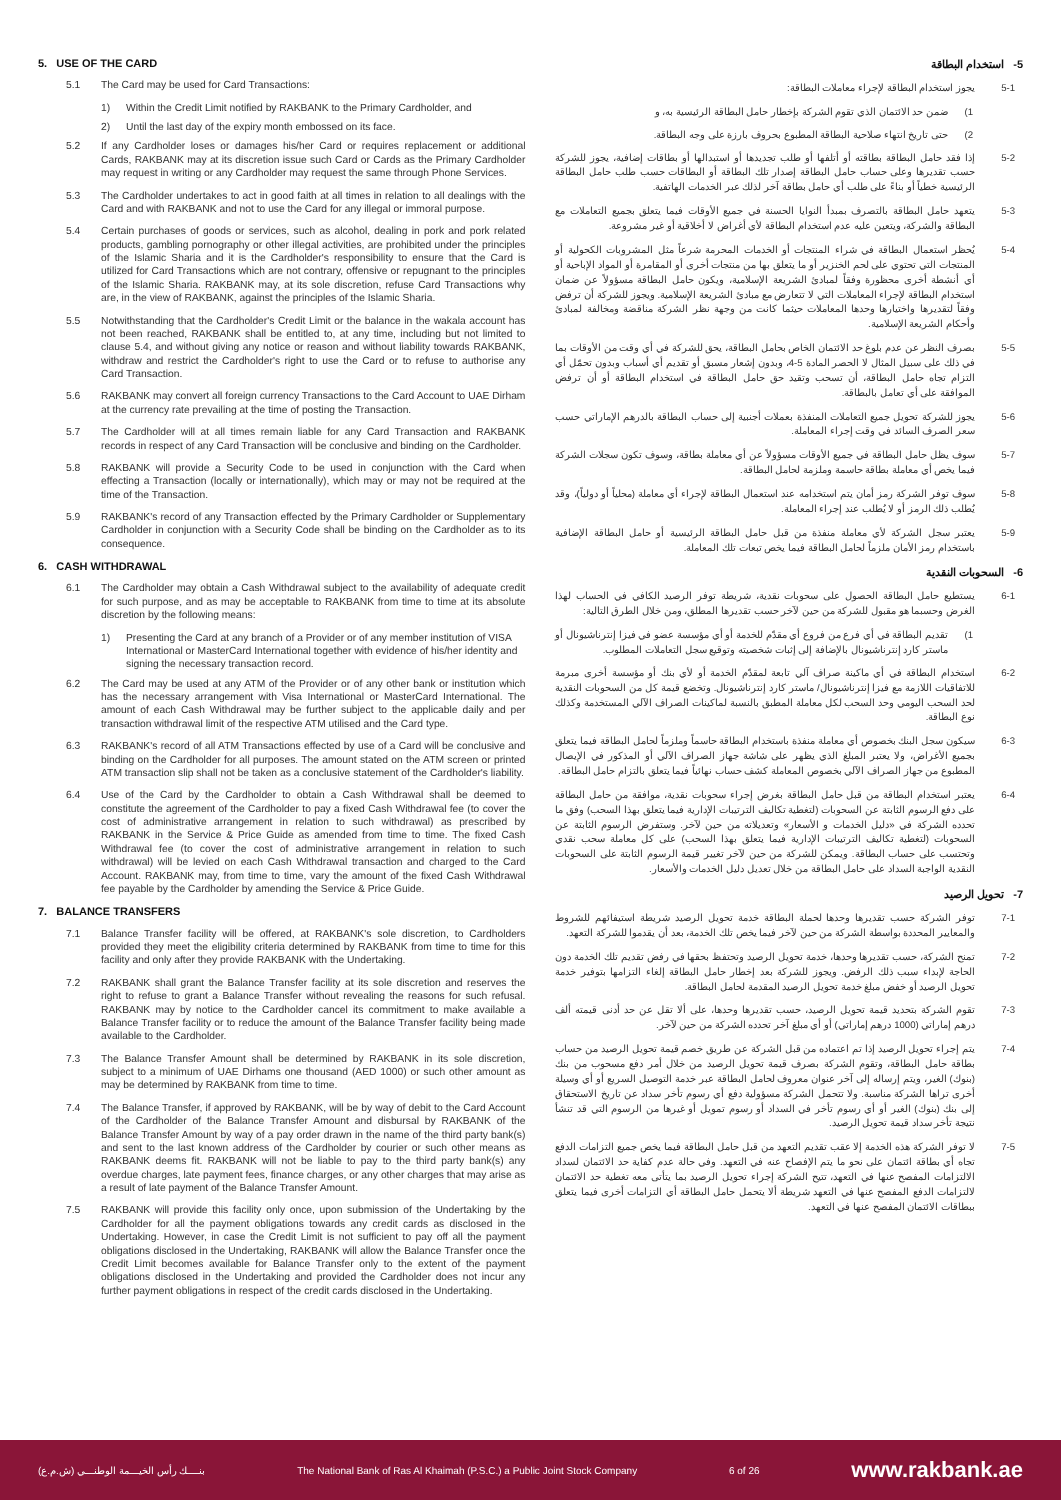5. USE OF THE CARD
5.1 The Card may be used for Card Transactions:
1) Within the Credit Limit notified by RAKBANK to the Primary Cardholder, and
2) Until the last day of the expiry month embossed on its face.
5.2 If any Cardholder loses or damages his/her Card or requires replacement or additional Cards, RAKBANK may at its discretion issue such Card or Cards as the Primary Cardholder may request in writing or any Cardholder may request the same through Phone Services.
5.3 The Cardholder undertakes to act in good faith at all times in relation to all dealings with the Card and with RAKBANK and not to use the Card for any illegal or immoral purpose.
5.4 Certain purchases of goods or services, such as alcohol, dealing in pork and pork related products, gambling pornography or other illegal activities, are prohibited under the principles of the Islamic Sharia and it is the Cardholder's responsibility to ensure that the Card is utilized for Card Transactions which are not contrary, offensive or repugnant to the principles of the Islamic Sharia. RAKBANK may, at its sole discretion, refuse Card Transactions why are, in the view of RAKBANK, against the principles of the Islamic Sharia.
5.5 Notwithstanding that the Cardholder's Credit Limit or the balance in the wakala account has not been reached, RAKBANK shall be entitled to, at any time, including but not limited to clause 5.4, and without giving any notice or reason and without liability towards RAKBANK, withdraw and restrict the Cardholder's right to use the Card or to refuse to authorise any Card Transaction.
5.6 RAKBANK may convert all foreign currency Transactions to the Card Account to UAE Dirham at the currency rate prevailing at the time of posting the Transaction.
5.7 The Cardholder will at all times remain liable for any Card Transaction and RAKBANK records in respect of any Card Transaction will be conclusive and binding on the Cardholder.
5.8 RAKBANK will provide a Security Code to be used in conjunction with the Card when effecting a Transaction (locally or internationally), which may or may not be required at the time of the Transaction.
5.9 RAKBANK's record of any Transaction effected by the Primary Cardholder or Supplementary Cardholder in conjunction with a Security Code shall be binding on the Cardholder as to its consequence.
6. CASH WITHDRAWAL
6.1 The Cardholder may obtain a Cash Withdrawal subject to the availability of adequate credit for such purpose, and as may be acceptable to RAKBANK from time to time at its absolute discretion by the following means:
1) Presenting the Card at any branch of a Provider or of any member institution of VISA International or MasterCard International together with evidence of his/her identity and signing the necessary transaction record.
6.2 The Card may be used at any ATM of the Provider or of any other bank or institution which has the necessary arrangement with Visa International or MasterCard International. The amount of each Cash Withdrawal may be further subject to the applicable daily and per transaction withdrawal limit of the respective ATM utilised and the Card type.
6.3 RAKBANK's record of all ATM Transactions effected by use of a Card will be conclusive and binding on the Cardholder for all purposes. The amount stated on the ATM screen or printed ATM transaction slip shall not be taken as a conclusive statement of the Cardholder's liability.
6.4 Use of the Card by the Cardholder to obtain a Cash Withdrawal shall be deemed to constitute the agreement of the Cardholder to pay a fixed Cash Withdrawal fee (to cover the cost of administrative arrangement in relation to such withdrawal) as prescribed by RAKBANK in the Service & Price Guide as amended from time to time. The fixed Cash Withdrawal fee (to cover the cost of administrative arrangement in relation to such withdrawal) will be levied on each Cash Withdrawal transaction and charged to the Card Account. RAKBANK may, from time to time, vary the amount of the fixed Cash Withdrawal fee payable by the Cardholder by amending the Service & Price Guide.
7. BALANCE TRANSFERS
7.1 Balance Transfer facility will be offered, at RAKBANK's sole discretion, to Cardholders provided they meet the eligibility criteria determined by RAKBANK from time to time for this facility and only after they provide RAKBANK with the Undertaking.
7.2 RAKBANK shall grant the Balance Transfer facility at its sole discretion and reserves the right to refuse to grant a Balance Transfer without revealing the reasons for such refusal. RAKBANK may by notice to the Cardholder cancel its commitment to make available a Balance Transfer facility or to reduce the amount of the Balance Transfer facility being made available to the Cardholder.
7.3 The Balance Transfer Amount shall be determined by RAKBANK in its sole discretion, subject to a minimum of UAE Dirhams one thousand (AED 1000) or such other amount as may be determined by RAKBANK from time to time.
7.4 The Balance Transfer, if approved by RAKBANK, will be by way of debit to the Card Account of the Cardholder of the Balance Transfer Amount and disbursal by RAKBANK of the Balance Transfer Amount by way of a pay order drawn in the name of the third party bank(s) and sent to the last known address of the Cardholder by courier or such other means as RAKBANK deems fit. RAKBANK will not be liable to pay to the third party bank(s) any overdue charges, late payment fees, finance charges, or any other charges that may arise as a result of late payment of the Balance Transfer Amount.
7.5 RAKBANK will provide this facility only once, upon submission of the Undertaking by the Cardholder for all the payment obligations towards any credit cards as disclosed in the Undertaking. However, in case the Credit Limit is not sufficient to pay off all the payment obligations disclosed in the Undertaking, RAKBANK will allow the Balance Transfer once the Credit Limit becomes available for Balance Transfer only to the extent of the payment obligations disclosed in the Undertaking and provided the Cardholder does not incur any further payment obligations in respect of the credit cards disclosed in the Undertaking.
5- استخدام البطاقة
5-1 يجوز استخدام البطاقة لإجراء معاملات البطاقة:
1) ضمن حد الائتمان الذي تقوم الشركة بإخطار حامل البطاقة الرئيسية به، و
2) حتى تاريخ انتهاء صلاحية البطاقة المطبوع بحروف بارزة على وجه البطاقة.
5-2 إذا فقد حامل البطاقة بطاقته أو أتلفها أو طلب تجديدها أو استبدالها أو بطاقات إضافية، يجوز للشركة حسب تقديرها وعلى حساب حامل البطاقة إصدار تلك البطاقة أو البطاقات حسب طلب حامل البطاقة الرئيسية خطياً أو بناءً على طلب أي حامل بطاقة آخر لذلك عبر الخدمات الهاتفية.
5-3 يتعهد حامل البطاقة بالتصرف بمبدأ النوايا الحسنة في جميع الأوقات فيما يتعلق بجميع التعاملات مع البطاقة والشركة، ويتعين عليه عدم استخدام البطاقة لأي أغراض لا أخلاقية أو غير مشروعة.
5-4 يُحظر استعمال البطاقة في شراء المنتجات أو الخدمات المحرمة شرعاً مثل المشروبات الكحولية أو المنتجات التي تحتوي على لحم الخنزير أو ما يتعلق بها من منتجات أخرى أو المقامرة أو المواد الإباحية أو أي أنشطة أخرى محظورة وفقاً لمبادئ الشريعة الإسلامية، ويكون حامل البطاقة مسؤولاً عن ضمان استخدام البطاقة لإجراء المعاملات التي لا تتعارض مع مبادئ الشريعة الإسلامية. ويجوز للشركة أن ترفض وفقاً لتقديرها واختيارها وحدها المعاملات حيثما كانت من وجهة نظر الشركة مناقضة ومخالفة لمبادئ وأحكام الشريعة الإسلامية.
5-5 بصرف النظر عن عدم بلوغ حد الائتمان الخاص بحامل البطاقة، يحق للشركة في أي وقت من الأوقات بما في ذلك على سبيل المثال لا الحصر المادة 5-4، وبدون إشعار مسبق أو تقديم أي أسباب وبدون تحمّل أي التزام تجاه حامل البطاقة، أن تسحب وتقيد حق حامل البطاقة في استخدام البطاقة أو أن ترفض الموافقة على أي تعامل بالبطاقة.
5-6 يجوز للشركة تحويل جميع التعاملات المنفذة بعملات أجنبية إلى حساب البطاقة بالدرهم الإماراتي حسب سعر الصرف السائد في وقت إجراء المعاملة.
5-7 سوف يظل حامل البطاقة في جميع الأوقات مسؤولاً عن أي معاملة بطاقة، وسوف تكون سجلات الشركة فيما يخص أي معاملة بطاقة حاسمة وملزمة لحامل البطاقة.
5-8 سوف توفر الشركة رمز أمان يتم استخدامه عند استعمال البطاقة لإجراء أي معاملة (محلياً أو دولياً)، وقد يُطلب ذلك الرمز أو لا يُطلب عند إجراء المعاملة.
5-9 يعتبر سجل الشركة لأي معاملة منفذة من قبل حامل البطاقة الرئيسية أو حامل البطاقة الإضافية باستخدام رمز الأمان ملزماً لحامل البطاقة فيما يخص تبعات تلك المعاملة.
6- السحوبات النقدية
6-1 يستطيع حامل البطاقة الحصول على سحوبات نقدية، شريطة توفر الرصيد الكافي في الحساب لهذا الغرض وحسبما هو مقبول للشركة من حين لآخر حسب تقديرها المطلق، ومن خلال الطرق التالية:
1) تقديم البطاقة في أي فرع من فروع أي مقدّم للخدمة أو أي مؤسسة عضو في فيزا إنترناشيونال أو ماستر كارد إنترناشيونال بالإضافة إلى إثبات شخصيته وتوقيع سجل التعاملات المطلوب.
6-2 استخدام البطاقة في أي ماكينة صراف آلي تابعة لمقدّم الخدمة أو لأي بنك أو مؤسسة أخرى مبرمة للاتفاقيات اللازمة مع فيزا إنترناشيونال/ ماستر كارد إنترناشيونال. وتخضع قيمة كل من السحوبات النقدية لحد السحب اليومي وحد السحب لكل معاملة المطبق بالنسبة لماكينات الصراف الآلي المستخدمة وكذلك نوع البطاقة.
6-3 سيكون سجل البنك بخصوص أي معاملة منفذة باستخدام البطاقة حاسماً وملزماً لحامل البطاقة فيما يتعلق بجميع الأغراض، ولا يعتبر المبلغ الذي يظهر على شاشة جهاز الصراف الآلي أو المذكور في الإيصال المطبوع من جهاز الصراف الآلي بخصوص المعاملة كشف حساب نهائياً فيما يتعلق بالتزام حامل البطاقة.
6-4 يعتبر استخدام البطاقة من قبل حامل البطاقة بغرض إجراء سحوبات نقدية، موافقة من حامل البطاقة على دفع الرسوم الثابتة عن السحوبات (لتغطية تكاليف الترتيبات الإدارية فيما يتعلق بهذا السحب) وفق ما تحدده الشركة في «دليل الخدمات و الأسعار» وتعديلاته من حين لآخر. وستفرض الرسوم الثابتة عن السحوبات (لتغطية تكاليف الترتيبات الإدارية فيما يتعلق بهذا السحب) على كل معاملة سحب نقدي وتحتسب على حساب البطاقة. ويمكن للشركة من حين لآخر تغيير قيمة الرسوم الثابتة على السحوبات النقدية الواجبة السداد على حامل البطاقة من خلال تعديل دليل الخدمات والأسعار.
7- تحويل الرصيد
7-1 توفر الشركة حسب تقديرها وحدها لحملة البطاقة خدمة تحويل الرصيد شريطة استيفائهم للشروط والمعايير المحددة بواسطة الشركة من حين لآخر فيما يخص تلك الخدمة، بعد أن يقدموا للشركة التعهد.
7-2 تمنح الشركة، حسب تقديرها وحدها، خدمة تحويل الرصيد وتحتفظ بحقها في رفض تقديم تلك الخدمة دون الحاجة لإبداء سبب ذلك الرفض. ويجوز للشركة بعد إخطار حامل البطاقة إلغاء التزامها بتوفير خدمة تحويل الرصيد أو خفض مبلغ خدمة تحويل الرصيد المقدمة لحامل البطاقة.
7-3 تقوم الشركة بتحديد قيمة تحويل الرصيد، حسب تقديرها وحدها، على ألا تقل عن حد أدنى قيمته ألف درهم إماراتي (1000 درهم إماراتي) أو أي مبلغ آخر تحدده الشركة من حين لآخر.
7-4 يتم إجراء تحويل الرصيد إذا تم اعتماده من قبل الشركة عن طريق خصم قيمة تحويل الرصيد من حساب بطاقة حامل البطاقة، وتقوم الشركة بصرف قيمة تحويل الرصيد من خلال أمر دفع مسحوب من بنك (بنوك) الغير، ويتم إرساله إلى آخر عنوان معروف لحامل البطاقة عبر خدمة التوصيل السريع أو أي وسيلة أخرى تراها الشركة مناسبة. ولا تتحمل الشركة مسؤولية دفع أي رسوم تأخر سداد عن تاريخ الاستحقاق إلى بنك (بنوك) الغير أو أي رسوم تأخر في السداد أو رسوم تمويل أو غيرها من الرسوم التي قد تنشأ نتيجة تأخر سداد قيمة تحويل الرصيد.
7-5 لا توفر الشركة هذه الخدمة إلا عقب تقديم التعهد من قبل حامل البطاقة فيما يخص جميع التزامات الدفع تجاه أي بطاقة ائتمان على نحو ما يتم الإفصاح عنه في التعهد. وفي حالة عدم كفاية حد الائتمان لسداد الالتزامات المفصح عنها في التعهد، تتيح الشركة إجراء تحويل الرصيد بما يتأتى معه تغطية حد الائتمان لالتزامات الدفع المفصح عنها في التعهد شريطة ألا يتحمل حامل البطاقة أي التزامات أخرى فيما يتعلق ببطاقات الائتمان المفصح عنها في التعهد.
بنــــك رأس الخيـــمة الوطنـــي (ش.م.ع) The National Bank of Ras Al Khaimah (P.S.C.) a Public Joint Stock Company 6 of 26 www.rakbank.ae